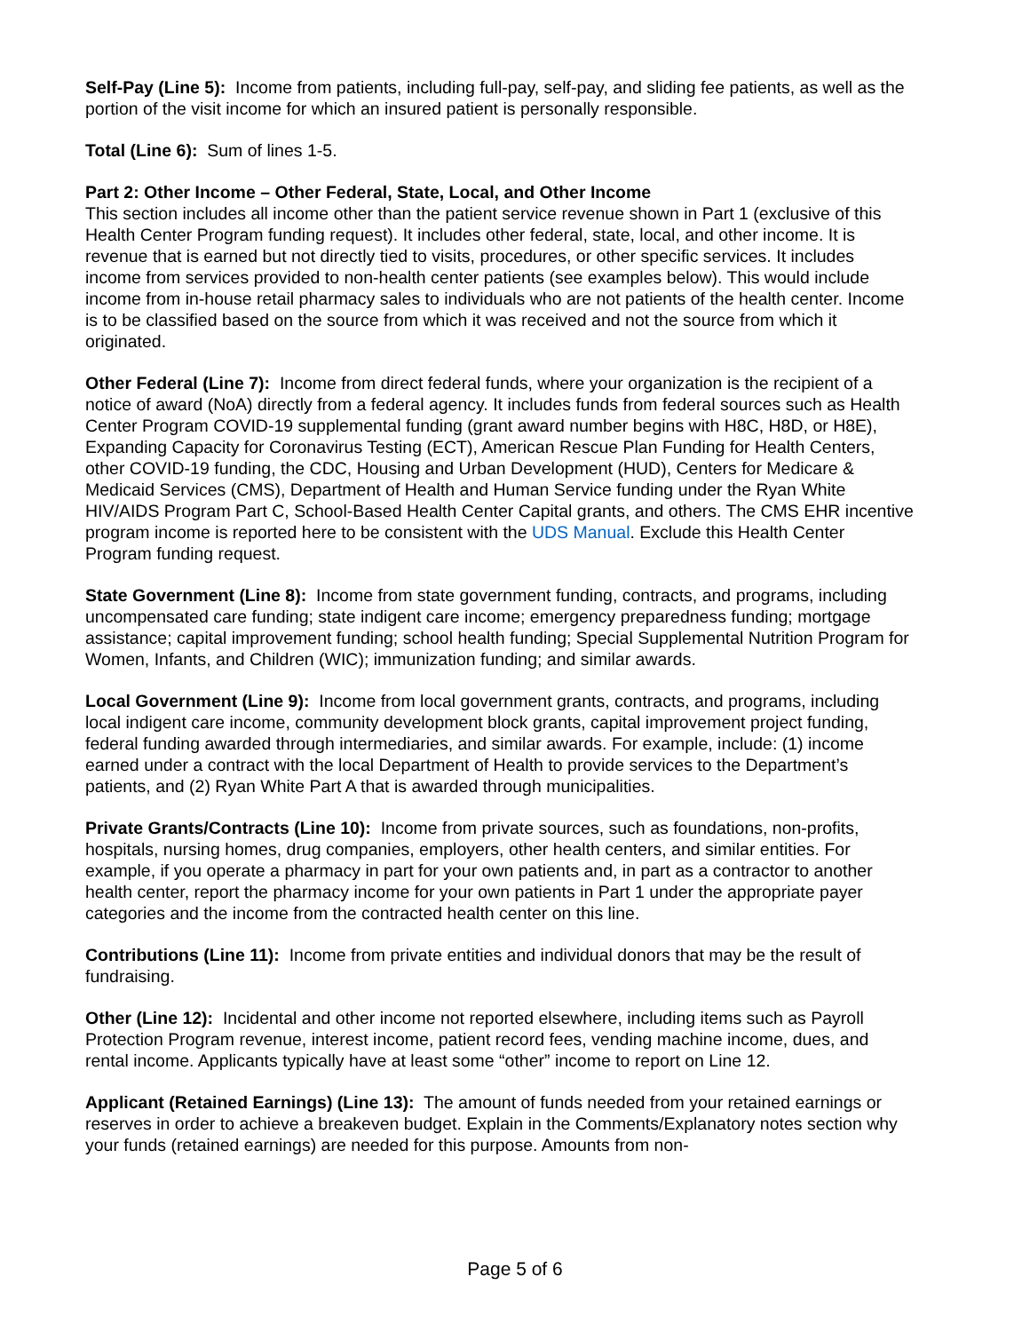Self-Pay (Line 5): Income from patients, including full-pay, self-pay, and sliding fee patients, as well as the portion of the visit income for which an insured patient is personally responsible.
Total (Line 6): Sum of lines 1-5.
Part 2: Other Income – Other Federal, State, Local, and Other Income
This section includes all income other than the patient service revenue shown in Part 1 (exclusive of this Health Center Program funding request). It includes other federal, state, local, and other income. It is revenue that is earned but not directly tied to visits, procedures, or other specific services. It includes income from services provided to non-health center patients (see examples below). This would include income from in-house retail pharmacy sales to individuals who are not patients of the health center. Income is to be classified based on the source from which it was received and not the source from which it originated.
Other Federal (Line 7): Income from direct federal funds, where your organization is the recipient of a notice of award (NoA) directly from a federal agency. It includes funds from federal sources such as Health Center Program COVID-19 supplemental funding (grant award number begins with H8C, H8D, or H8E), Expanding Capacity for Coronavirus Testing (ECT), American Rescue Plan Funding for Health Centers, other COVID-19 funding, the CDC, Housing and Urban Development (HUD), Centers for Medicare & Medicaid Services (CMS), Department of Health and Human Service funding under the Ryan White HIV/AIDS Program Part C, School-Based Health Center Capital grants, and others. The CMS EHR incentive program income is reported here to be consistent with the UDS Manual. Exclude this Health Center Program funding request.
State Government (Line 8): Income from state government funding, contracts, and programs, including uncompensated care funding; state indigent care income; emergency preparedness funding; mortgage assistance; capital improvement funding; school health funding; Special Supplemental Nutrition Program for Women, Infants, and Children (WIC); immunization funding; and similar awards.
Local Government (Line 9): Income from local government grants, contracts, and programs, including local indigent care income, community development block grants, capital improvement project funding, federal funding awarded through intermediaries, and similar awards. For example, include: (1) income earned under a contract with the local Department of Health to provide services to the Department’s patients, and (2) Ryan White Part A that is awarded through municipalities.
Private Grants/Contracts (Line 10): Income from private sources, such as foundations, non-profits, hospitals, nursing homes, drug companies, employers, other health centers, and similar entities. For example, if you operate a pharmacy in part for your own patients and, in part as a contractor to another health center, report the pharmacy income for your own patients in Part 1 under the appropriate payer categories and the income from the contracted health center on this line.
Contributions (Line 11): Income from private entities and individual donors that may be the result of fundraising.
Other (Line 12): Incidental and other income not reported elsewhere, including items such as Payroll Protection Program revenue, interest income, patient record fees, vending machine income, dues, and rental income. Applicants typically have at least some “other” income to report on Line 12.
Applicant (Retained Earnings) (Line 13): The amount of funds needed from your retained earnings or reserves in order to achieve a breakeven budget. Explain in the Comments/Explanatory notes section why your funds (retained earnings) are needed for this purpose. Amounts from non-
Page 5 of 6